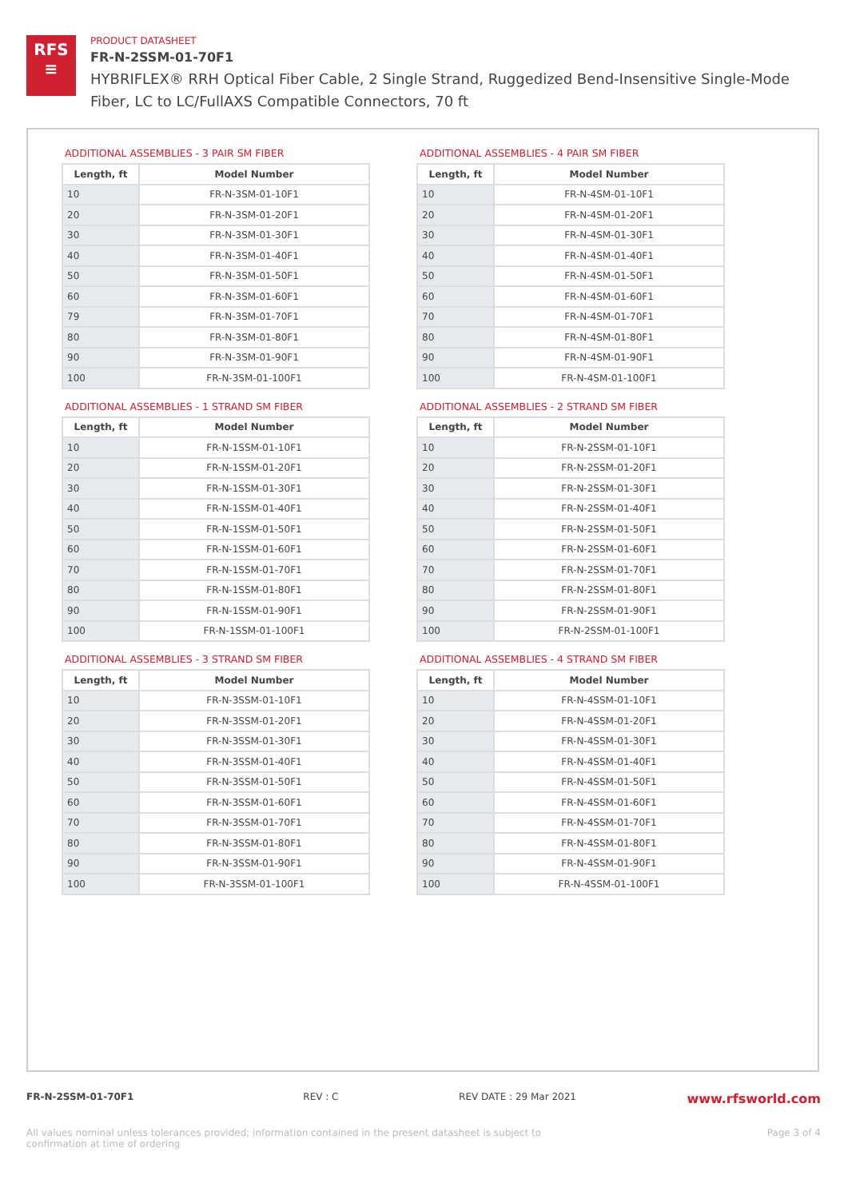RFS
≡
PRODUCT DATASHEET
FR-N-2SSM-01-70F1
HYBRIFLEX® RRH Optical Fiber Cable, 2 Single Strand, Ruggedized Bend-Insensitive Single-Mode Fiber, LC to LC/FullAXS Compatible Connectors, 70 ft
ADDITIONAL ASSEMBLIES - 3 PAIR SM FIBER
| Length, ft | Model Number |
| --- | --- |
| 10 | FR-N-3SM-01-10F1 |
| 20 | FR-N-3SM-01-20F1 |
| 30 | FR-N-3SM-01-30F1 |
| 40 | FR-N-3SM-01-40F1 |
| 50 | FR-N-3SM-01-50F1 |
| 60 | FR-N-3SM-01-60F1 |
| 79 | FR-N-3SM-01-70F1 |
| 80 | FR-N-3SM-01-80F1 |
| 90 | FR-N-3SM-01-90F1 |
| 100 | FR-N-3SM-01-100F1 |
ADDITIONAL ASSEMBLIES - 4 PAIR SM FIBER
| Length, ft | Model Number |
| --- | --- |
| 10 | FR-N-4SM-01-10F1 |
| 20 | FR-N-4SM-01-20F1 |
| 30 | FR-N-4SM-01-30F1 |
| 40 | FR-N-4SM-01-40F1 |
| 50 | FR-N-4SM-01-50F1 |
| 60 | FR-N-4SM-01-60F1 |
| 70 | FR-N-4SM-01-70F1 |
| 80 | FR-N-4SM-01-80F1 |
| 90 | FR-N-4SM-01-90F1 |
| 100 | FR-N-4SM-01-100F1 |
ADDITIONAL ASSEMBLIES - 1 STRAND SM FIBER
| Length, ft | Model Number |
| --- | --- |
| 10 | FR-N-1SSM-01-10F1 |
| 20 | FR-N-1SSM-01-20F1 |
| 30 | FR-N-1SSM-01-30F1 |
| 40 | FR-N-1SSM-01-40F1 |
| 50 | FR-N-1SSM-01-50F1 |
| 60 | FR-N-1SSM-01-60F1 |
| 70 | FR-N-1SSM-01-70F1 |
| 80 | FR-N-1SSM-01-80F1 |
| 90 | FR-N-1SSM-01-90F1 |
| 100 | FR-N-1SSM-01-100F1 |
ADDITIONAL ASSEMBLIES - 2 STRAND SM FIBER
| Length, ft | Model Number |
| --- | --- |
| 10 | FR-N-2SSM-01-10F1 |
| 20 | FR-N-2SSM-01-20F1 |
| 30 | FR-N-2SSM-01-30F1 |
| 40 | FR-N-2SSM-01-40F1 |
| 50 | FR-N-2SSM-01-50F1 |
| 60 | FR-N-2SSM-01-60F1 |
| 70 | FR-N-2SSM-01-70F1 |
| 80 | FR-N-2SSM-01-80F1 |
| 90 | FR-N-2SSM-01-90F1 |
| 100 | FR-N-2SSM-01-100F1 |
ADDITIONAL ASSEMBLIES - 3 STRAND SM FIBER
| Length, ft | Model Number |
| --- | --- |
| 10 | FR-N-3SSM-01-10F1 |
| 20 | FR-N-3SSM-01-20F1 |
| 30 | FR-N-3SSM-01-30F1 |
| 40 | FR-N-3SSM-01-40F1 |
| 50 | FR-N-3SSM-01-50F1 |
| 60 | FR-N-3SSM-01-60F1 |
| 70 | FR-N-3SSM-01-70F1 |
| 80 | FR-N-3SSM-01-80F1 |
| 90 | FR-N-3SSM-01-90F1 |
| 100 | FR-N-3SSM-01-100F1 |
ADDITIONAL ASSEMBLIES - 4 STRAND SM FIBER
| Length, ft | Model Number |
| --- | --- |
| 10 | FR-N-4SSM-01-10F1 |
| 20 | FR-N-4SSM-01-20F1 |
| 30 | FR-N-4SSM-01-30F1 |
| 40 | FR-N-4SSM-01-40F1 |
| 50 | FR-N-4SSM-01-50F1 |
| 60 | FR-N-4SSM-01-60F1 |
| 70 | FR-N-4SSM-01-70F1 |
| 80 | FR-N-4SSM-01-80F1 |
| 90 | FR-N-4SSM-01-90F1 |
| 100 | FR-N-4SSM-01-100F1 |
FR-N-2SSM-01-70F1 REV : C REV DATE : 29 Mar 2021 www.rfsworld.com
All values nominal unless tolerances provided; information contained in the present datasheet is subject to confirmation at time of ordering Page 3 of 4